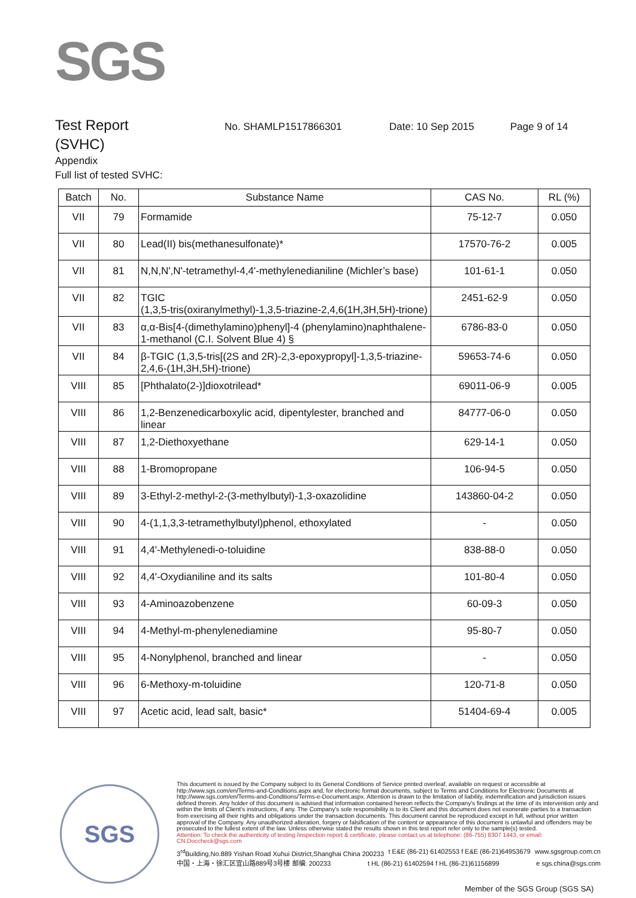SGS
Test Report
No. SHAMLP1517866301 Date: 10 Sep 2015 Page 9 of 14
(SVHC)
Appendix
Full list of tested SVHC:
| Batch | No. | Substance Name | CAS No. | RL (%) |
| --- | --- | --- | --- | --- |
| VII | 79 | Formamide | 75-12-7 | 0.050 |
| VII | 80 | Lead(II) bis(methanesulfonate)* | 17570-76-2 | 0.005 |
| VII | 81 | N,N,N',N'-tetramethyl-4,4'-methylenedianiline (Michler’s base) | 101-61-1 | 0.050 |
| VII | 82 | TGIC (1,3,5-tris(oxiranylmethyl)-1,3,5-triazine-2,4,6(1H,3H,5H)-trione) | 2451-62-9 | 0.050 |
| VII | 83 | α,α-Bis[4-(dimethylamino)phenyl]-4 (phenylamino)naphthalene-1-methanol (C.I. Solvent Blue 4) § | 6786-83-0 | 0.050 |
| VII | 84 | β-TGIC (1,3,5-tris[(2S and 2R)-2,3-epoxypropyl]-1,3,5-triazine-2,4,6-(1H,3H,5H)-trione) | 59653-74-6 | 0.050 |
| VIII | 85 | [Phthalato(2-)]dioxotrilead* | 69011-06-9 | 0.005 |
| VIII | 86 | 1,2-Benzenedicarboxylic acid, dipentylester, branched and linear | 84777-06-0 | 0.050 |
| VIII | 87 | 1,2-Diethoxyethane | 629-14-1 | 0.050 |
| VIII | 88 | 1-Bromopropane | 106-94-5 | 0.050 |
| VIII | 89 | 3-Ethyl-2-methyl-2-(3-methylbutyl)-1,3-oxazolidine | 143860-04-2 | 0.050 |
| VIII | 90 | 4-(1,1,3,3-tetramethylbutyl)phenol, ethoxylated | - | 0.050 |
| VIII | 91 | 4,4'-Methylenedi-o-toluidine | 838-88-0 | 0.050 |
| VIII | 92 | 4,4'-Oxydianiline and its salts | 101-80-4 | 0.050 |
| VIII | 93 | 4-Aminoazobenzene | 60-09-3 | 0.050 |
| VIII | 94 | 4-Methyl-m-phenylenediamine | 95-80-7 | 0.050 |
| VIII | 95 | 4-Nonylphenol, branched and linear | - | 0.050 |
| VIII | 96 | 6-Methoxy-m-toluidine | 120-71-8 | 0.050 |
| VIII | 97 | Acetic acid, lead salt, basic* | 51404-69-4 | 0.005 |
SGS
This document is issued by the Company subject to its General Conditions of Service printed overleaf, available on request or accessible at http://www.sgs.com/en/Terms-and-Conditions.aspx and, for electronic format documents, subject to Terms and Conditions for Electronic Documents at http://www.sgs.com/en/Terms-and-Conditions/Terms-e-Document.aspx. Attention is drawn to the limitation of liability, indemnification and jurisdiction issues defined therein. Any holder of this document is advised that information contained hereon reflects the Company's findings at the time of its intervention only and within the limits of Client's instructions, if any. The Company's sole responsibility is to its Client and this document does not exonerate parties to a transaction from exercising all their rights and obligations under the transaction documents. This document cannot be reproduced except in full, without prior written approval of the Company. Any unauthorized alteration, forgery or falsification of the content or appearance of this document is unlawful and offenders may be prosecuted to the fullest extent of the law. Unless otherwise stated the results shown in this test report refer only to the sample(s) tested.
Attention: To check the authenticity of testing /inspection report & certificate, please contact us at telephone: (86-755) 8307 1443, or email: CN.Doccheck@sgs.com
3<sup>rd</sup>Building,No.889 Yishan Road Xuhui District,Shanghai China 200233 t E&E (86-21) 61402553 f E&E (86-21)64953679 www.sgsgroup.com.cn
中国・上海・徐汇区宜山路889号3号楼 邮编: 200233 t HL (86-21) 61402594 f HL (86-21)61156899 e sgs.china@sgs.com
Member of the SGS Group (SGS SA)